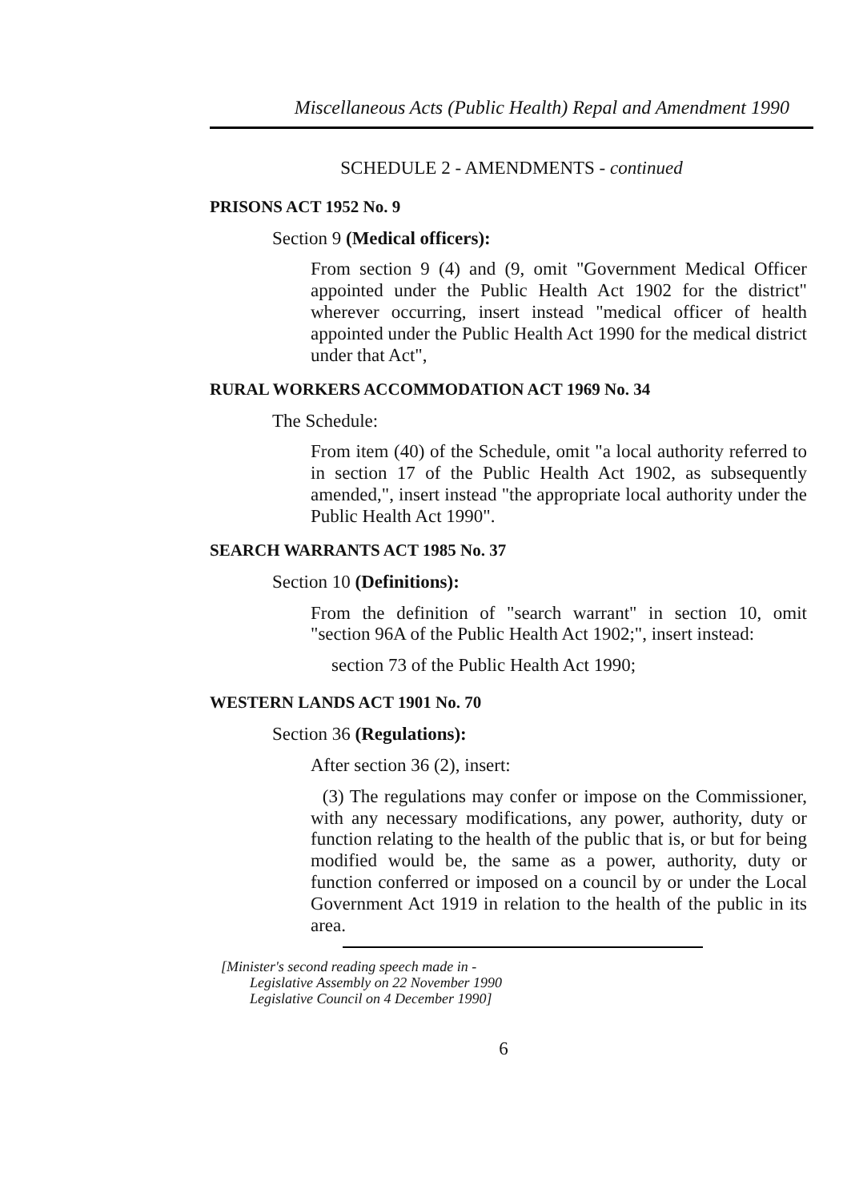Miscellaneous Acts (Public Health) Repal and Amendment 1990
SCHEDULE 2 - AMENDMENTS - continued
PRISONS ACT 1952 No. 9
Section 9 (Medical officers):
From section 9 (4) and (9, omit "Government Medical Officer appointed under the Public Health Act 1902 for the district" wherever occurring, insert instead "medical officer of health appointed under the Public Health Act 1990 for the medical district under that Act",
RURAL WORKERS ACCOMMODATION ACT 1969 No. 34
The Schedule:
From item (40) of the Schedule, omit "a local authority referred to in section 17 of the Public Health Act 1902, as subsequently amended,", insert instead "the appropriate local authority under the Public Health Act 1990".
SEARCH WARRANTS ACT 1985 No. 37
Section 10 (Definitions):
From the definition of "search warrant" in section 10, omit "section 96A of the Public Health Act 1902;", insert instead:
section 73 of the Public Health Act 1990;
WESTERN LANDS ACT 1901 No. 70
Section 36 (Regulations):
After section 36 (2), insert:
(3) The regulations may confer or impose on the Commissioner, with any necessary modifications, any power, authority, duty or function relating to the health of the public that is, or but for being modified would be, the same as a power, authority, duty or function conferred or imposed on a council by or under the Local Government Act 1919 in relation to the health of the public in its area.
[Minister's second reading speech made in -
Legislative Assembly on 22 November 1990
Legislative Council on 4 December 1990]
6